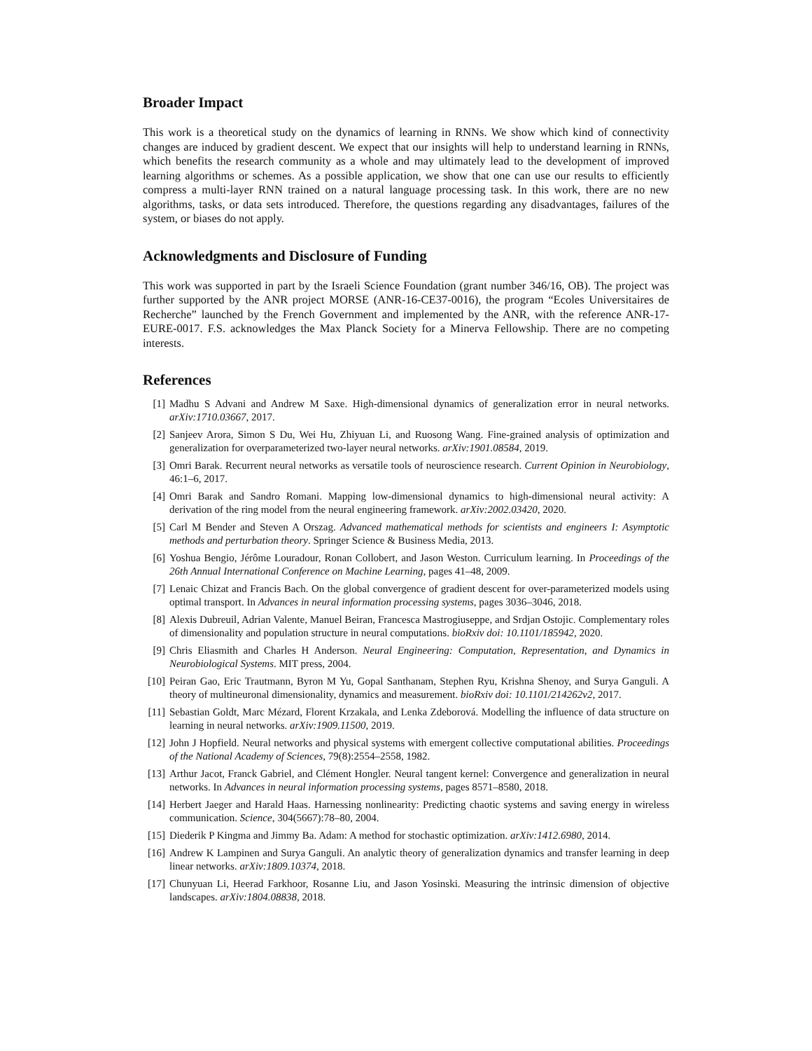Broader Impact
This work is a theoretical study on the dynamics of learning in RNNs. We show which kind of connectivity changes are induced by gradient descent. We expect that our insights will help to understand learning in RNNs, which benefits the research community as a whole and may ultimately lead to the development of improved learning algorithms or schemes. As a possible application, we show that one can use our results to efficiently compress a multi-layer RNN trained on a natural language processing task. In this work, there are no new algorithms, tasks, or data sets introduced. Therefore, the questions regarding any disadvantages, failures of the system, or biases do not apply.
Acknowledgments and Disclosure of Funding
This work was supported in part by the Israeli Science Foundation (grant number 346/16, OB). The project was further supported by the ANR project MORSE (ANR-16-CE37-0016), the program “Ecoles Universitaires de Recherche” launched by the French Government and implemented by the ANR, with the reference ANR-17-EURE-0017. F.S. acknowledges the Max Planck Society for a Minerva Fellowship. There are no competing interests.
References
[1] Madhu S Advani and Andrew M Saxe. High-dimensional dynamics of generalization error in neural networks. arXiv:1710.03667, 2017.
[2] Sanjeev Arora, Simon S Du, Wei Hu, Zhiyuan Li, and Ruosong Wang. Fine-grained analysis of optimization and generalization for overparameterized two-layer neural networks. arXiv:1901.08584, 2019.
[3] Omri Barak. Recurrent neural networks as versatile tools of neuroscience research. Current Opinion in Neurobiology, 46:1–6, 2017.
[4] Omri Barak and Sandro Romani. Mapping low-dimensional dynamics to high-dimensional neural activity: A derivation of the ring model from the neural engineering framework. arXiv:2002.03420, 2020.
[5] Carl M Bender and Steven A Orszag. Advanced mathematical methods for scientists and engineers I: Asymptotic methods and perturbation theory. Springer Science & Business Media, 2013.
[6] Yoshua Bengio, Jérôme Louradour, Ronan Collobert, and Jason Weston. Curriculum learning. In Proceedings of the 26th Annual International Conference on Machine Learning, pages 41–48, 2009.
[7] Lenaic Chizat and Francis Bach. On the global convergence of gradient descent for over-parameterized models using optimal transport. In Advances in neural information processing systems, pages 3036–3046, 2018.
[8] Alexis Dubreuil, Adrian Valente, Manuel Beiran, Francesca Mastrogiuseppe, and Srdjan Ostojic. Complementary roles of dimensionality and population structure in neural computations. bioRxiv doi: 10.1101/185942, 2020.
[9] Chris Eliasmith and Charles H Anderson. Neural Engineering: Computation, Representation, and Dynamics in Neurobiological Systems. MIT press, 2004.
[10] Peiran Gao, Eric Trautmann, Byron M Yu, Gopal Santhanam, Stephen Ryu, Krishna Shenoy, and Surya Ganguli. A theory of multineuronal dimensionality, dynamics and measurement. bioRxiv doi: 10.1101/214262v2, 2017.
[11] Sebastian Goldt, Marc Mézard, Florent Krzakala, and Lenka Zdeborová. Modelling the influence of data structure on learning in neural networks. arXiv:1909.11500, 2019.
[12] John J Hopfield. Neural networks and physical systems with emergent collective computational abilities. Proceedings of the National Academy of Sciences, 79(8):2554–2558, 1982.
[13] Arthur Jacot, Franck Gabriel, and Clément Hongler. Neural tangent kernel: Convergence and generalization in neural networks. In Advances in neural information processing systems, pages 8571–8580, 2018.
[14] Herbert Jaeger and Harald Haas. Harnessing nonlinearity: Predicting chaotic systems and saving energy in wireless communication. Science, 304(5667):78–80, 2004.
[15] Diederik P Kingma and Jimmy Ba. Adam: A method for stochastic optimization. arXiv:1412.6980, 2014.
[16] Andrew K Lampinen and Surya Ganguli. An analytic theory of generalization dynamics and transfer learning in deep linear networks. arXiv:1809.10374, 2018.
[17] Chunyuan Li, Heerad Farkhoor, Rosanne Liu, and Jason Yosinski. Measuring the intrinsic dimension of objective landscapes. arXiv:1804.08838, 2018.